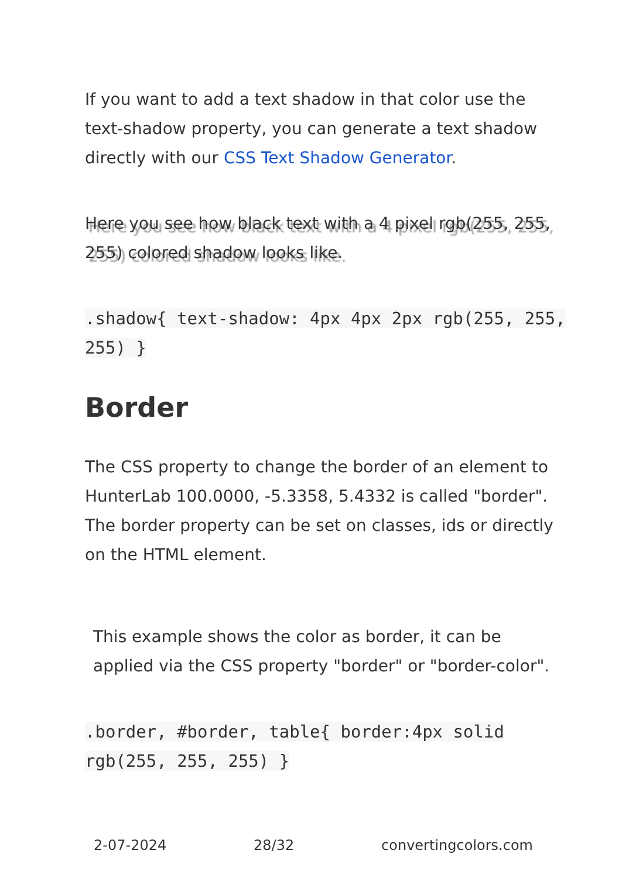If you want to add a text shadow in that color use the text-shadow property, you can generate a text shadow directly with our CSS Text Shadow Generator.
Here you see how black text with a 4 pixel rgb(255, 255, 255) colored shadow looks like.
.shadow{ text-shadow: 4px 4px 2px rgb(255, 255, 255) }
Border
The CSS property to change the border of an element to HunterLab 100.0000, -5.3358, 5.4332 is called "border". The border property can be set on classes, ids or directly on the HTML element.
This example shows the color as border, it can be applied via the CSS property "border" or "border-color".
.border, #border, table{ border:4px solid rgb(255, 255, 255) }
2-07-2024 28/32 convertingcolors.com